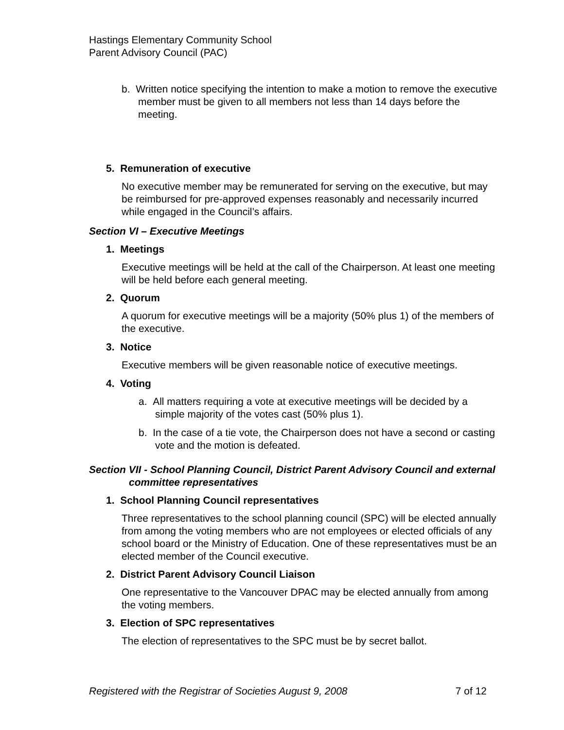Hastings Elementary Community School
Parent Advisory Council (PAC)
b. Written notice specifying the intention to make a motion to remove the executive member must be given to all members not less than 14 days before the meeting.
5. Remuneration of executive
No executive member may be remunerated for serving on the executive, but may be reimbursed for pre-approved expenses reasonably and necessarily incurred while engaged in the Council’s affairs.
Section VI – Executive Meetings
1. Meetings
Executive meetings will be held at the call of the Chairperson. At least one meeting will be held before each general meeting.
2. Quorum
A quorum for executive meetings will be a majority (50% plus 1) of the members of the executive.
3. Notice
Executive members will be given reasonable notice of executive meetings.
4. Voting
a. All matters requiring a vote at executive meetings will be decided by a simple majority of the votes cast (50% plus 1).
b. In the case of a tie vote, the Chairperson does not have a second or casting vote and the motion is defeated.
Section VII - School Planning Council, District Parent Advisory Council and external committee representatives
1. School Planning Council representatives
Three representatives to the school planning council (SPC) will be elected annually from among the voting members who are not employees or elected officials of any school board or the Ministry of Education. One of these representatives must be an elected member of the Council executive.
2. District Parent Advisory Council Liaison
One representative to the Vancouver DPAC may be elected annually from among the voting members.
3. Election of SPC representatives
The election of representatives to the SPC must be by secret ballot.
Registered with the Registrar of Societies August 9, 2008 7 of 12